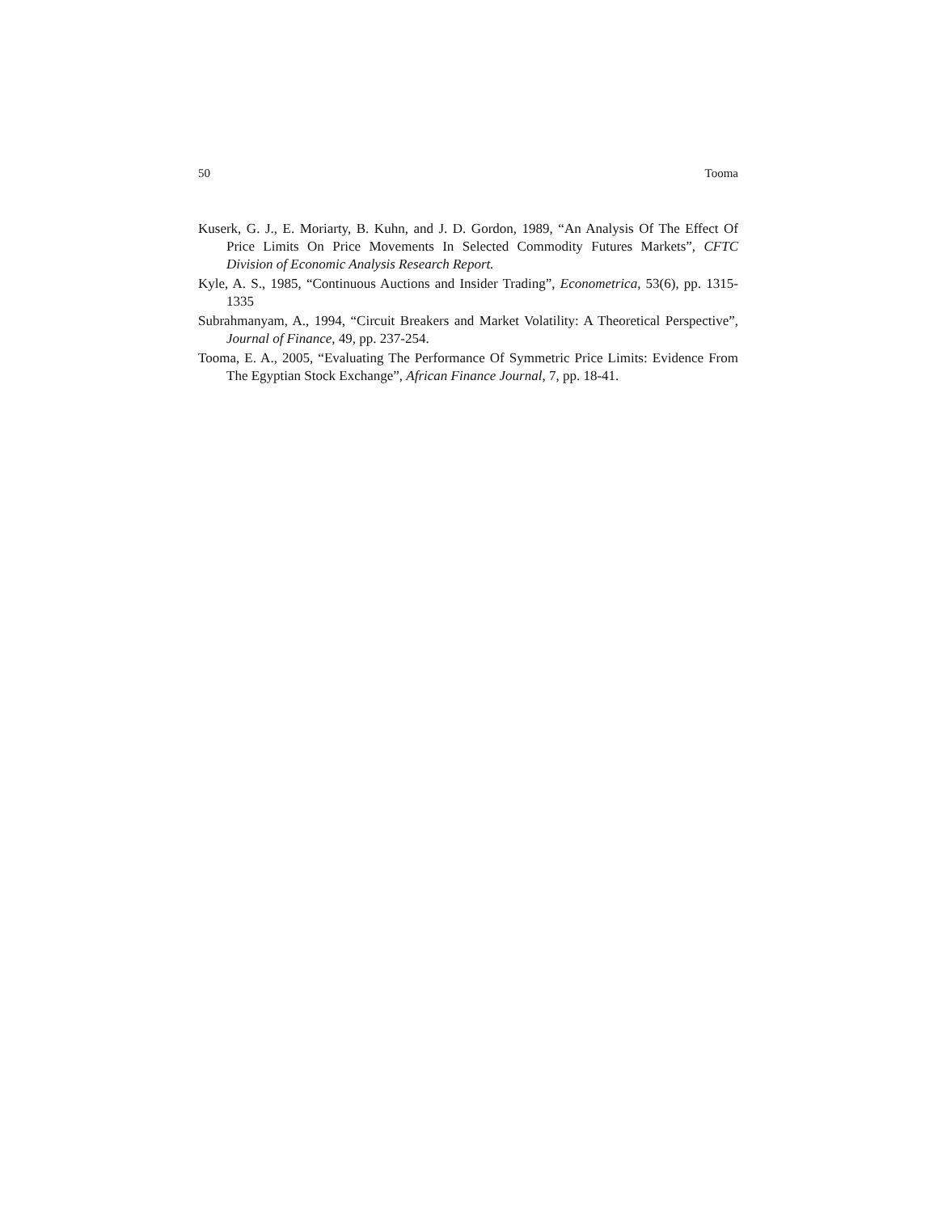50 Tooma
Kuserk, G. J., E. Moriarty, B. Kuhn, and J. D. Gordon, 1989, “An Analysis Of The Effect Of Price Limits On Price Movements In Selected Commodity Futures Markets”, CFTC Division of Economic Analysis Research Report.
Kyle, A. S., 1985, “Continuous Auctions and Insider Trading”, Econometrica, 53(6), pp. 1315- 1335
Subrahmanyam, A., 1994, “Circuit Breakers and Market Volatility: A Theoretical Perspective”, Journal of Finance, 49, pp. 237-254.
Tooma, E. A., 2005, “Evaluating The Performance Of Symmetric Price Limits: Evidence From The Egyptian Stock Exchange”, African Finance Journal, 7, pp. 18-41.